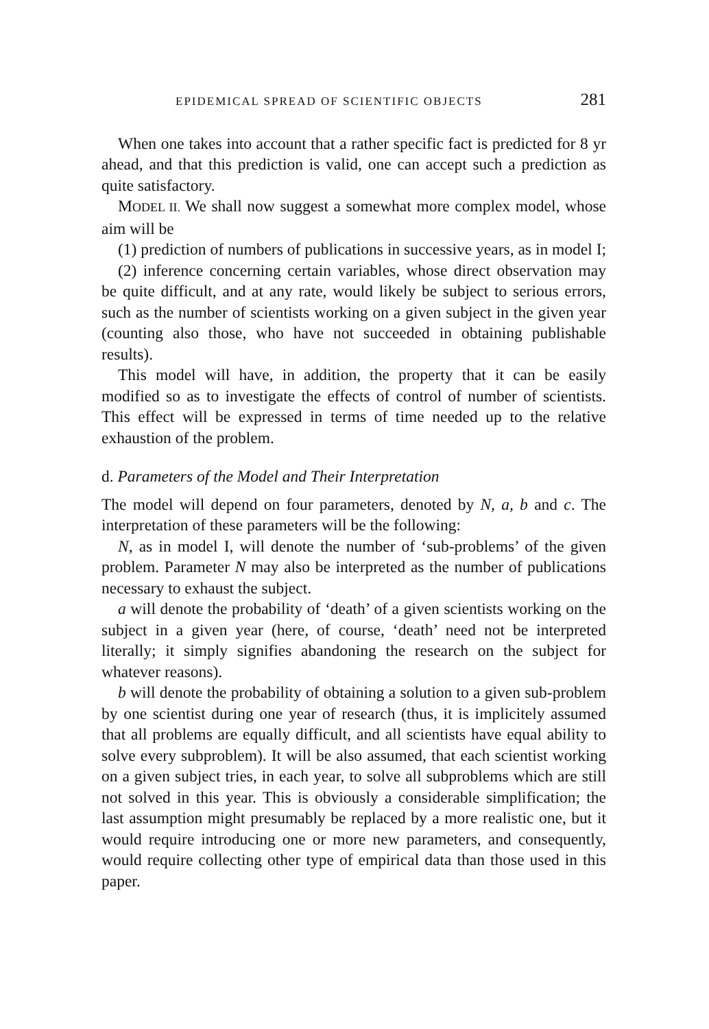EPIDEMICAL SPREAD OF SCIENTIFIC OBJECTS 281
When one takes into account that a rather specific fact is predicted for 8 yr ahead, and that this prediction is valid, one can accept such a prediction as quite satisfactory.
MODEL II. We shall now suggest a somewhat more complex model, whose aim will be
(1) prediction of numbers of publications in successive years, as in model I;
(2) inference concerning certain variables, whose direct observation may be quite difficult, and at any rate, would likely be subject to serious errors, such as the number of scientists working on a given subject in the given year (counting also those, who have not succeeded in obtaining publishable results).
This model will have, in addition, the property that it can be easily modified so as to investigate the effects of control of number of scientists. This effect will be expressed in terms of time needed up to the relative exhaustion of the problem.
d. Parameters of the Model and Their Interpretation
The model will depend on four parameters, denoted by N, a, b and c. The interpretation of these parameters will be the following:
N, as in model I, will denote the number of ‘sub-problems’ of the given problem. Parameter N may also be interpreted as the number of publications necessary to exhaust the subject.
a will denote the probability of ‘death’ of a given scientists working on the subject in a given year (here, of course, ‘death’ need not be interpreted literally; it simply signifies abandoning the research on the subject for whatever reasons).
b will denote the probability of obtaining a solution to a given sub-problem by one scientist during one year of research (thus, it is implicitely assumed that all problems are equally difficult, and all scientists have equal ability to solve every subproblem). It will be also assumed, that each scientist working on a given subject tries, in each year, to solve all subproblems which are still not solved in this year. This is obviously a considerable simplification; the last assumption might presumably be replaced by a more realistic one, but it would require introducing one or more new parameters, and consequently, would require collecting other type of empirical data than those used in this paper.